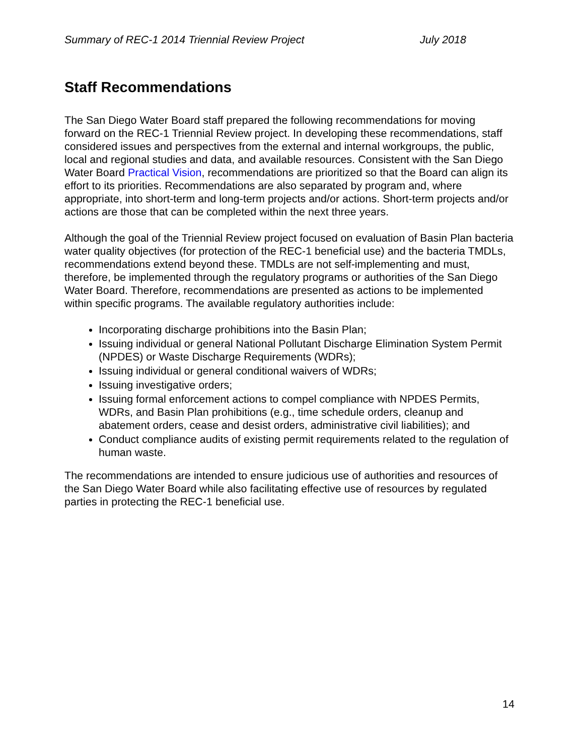Summary of REC-1 2014 Triennial Review Project July 2018
Staff Recommendations
The San Diego Water Board staff prepared the following recommendations for moving forward on the REC-1 Triennial Review project. In developing these recommendations, staff considered issues and perspectives from the external and internal workgroups, the public, local and regional studies and data, and available resources. Consistent with the San Diego Water Board Practical Vision, recommendations are prioritized so that the Board can align its effort to its priorities. Recommendations are also separated by program and, where appropriate, into short-term and long-term projects and/or actions. Short-term projects and/or actions are those that can be completed within the next three years.
Although the goal of the Triennial Review project focused on evaluation of Basin Plan bacteria water quality objectives (for protection of the REC-1 beneficial use) and the bacteria TMDLs, recommendations extend beyond these. TMDLs are not self-implementing and must, therefore, be implemented through the regulatory programs or authorities of the San Diego Water Board. Therefore, recommendations are presented as actions to be implemented within specific programs. The available regulatory authorities include:
Incorporating discharge prohibitions into the Basin Plan;
Issuing individual or general National Pollutant Discharge Elimination System Permit (NPDES) or Waste Discharge Requirements (WDRs);
Issuing individual or general conditional waivers of WDRs;
Issuing investigative orders;
Issuing formal enforcement actions to compel compliance with NPDES Permits, WDRs, and Basin Plan prohibitions (e.g., time schedule orders, cleanup and abatement orders, cease and desist orders, administrative civil liabilities); and
Conduct compliance audits of existing permit requirements related to the regulation of human waste.
The recommendations are intended to ensure judicious use of authorities and resources of the San Diego Water Board while also facilitating effective use of resources by regulated parties in protecting the REC-1 beneficial use.
14